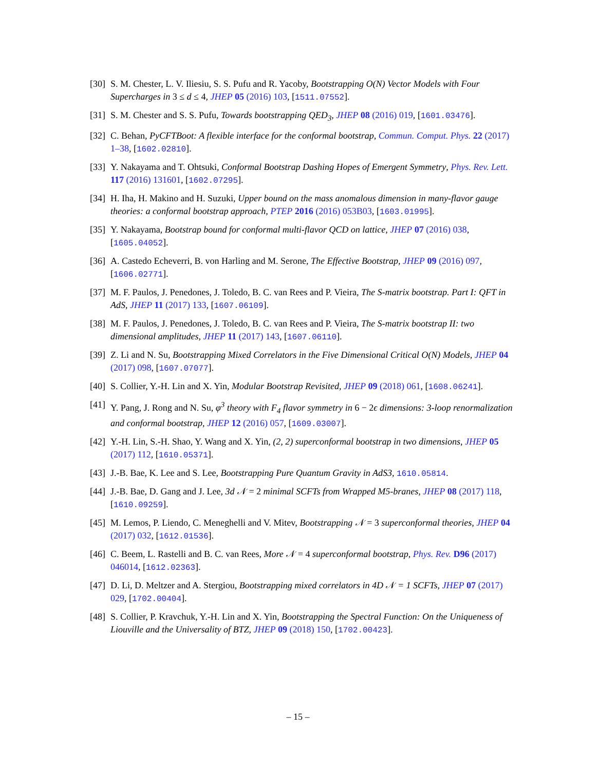[30] S. M. Chester, L. V. Iliesiu, S. S. Pufu and R. Yacoby, Bootstrapping O(N) Vector Models with Four Supercharges in 3 ≤ d ≤ 4, JHEP 05 (2016) 103, [1511.07552].
[31] S. M. Chester and S. S. Pufu, Towards bootstrapping QED<sub>3</sub>, JHEP 08 (2016) 019, [1601.03476].
[32] C. Behan, PyCFTBoot: A flexible interface for the conformal bootstrap, Commun. Comput. Phys. 22 (2017) 1–38, [1602.02810].
[33] Y. Nakayama and T. Ohtsuki, Conformal Bootstrap Dashing Hopes of Emergent Symmetry, Phys. Rev. Lett. 117 (2016) 131601, [1602.07295].
[34] H. Iha, H. Makino and H. Suzuki, Upper bound on the mass anomalous dimension in many-flavor gauge theories: a conformal bootstrap approach, PTEP 2016 (2016) 053B03, [1603.01995].
[35] Y. Nakayama, Bootstrap bound for conformal multi-flavor QCD on lattice, JHEP 07 (2016) 038, [1605.04052].
[36] A. Castedo Echeverri, B. von Harling and M. Serone, The Effective Bootstrap, JHEP 09 (2016) 097, [1606.02771].
[37] M. F. Paulos, J. Penedones, J. Toledo, B. C. van Rees and P. Vieira, The S-matrix bootstrap. Part I: QFT in AdS, JHEP 11 (2017) 133, [1607.06109].
[38] M. F. Paulos, J. Penedones, J. Toledo, B. C. van Rees and P. Vieira, The S-matrix bootstrap II: two dimensional amplitudes, JHEP 11 (2017) 143, [1607.06110].
[39] Z. Li and N. Su, Bootstrapping Mixed Correlators in the Five Dimensional Critical O(N) Models, JHEP 04 (2017) 098, [1607.07077].
[40] S. Collier, Y.-H. Lin and X. Yin, Modular Bootstrap Revisited, JHEP 09 (2018) 061, [1608.06241].
[41] Y. Pang, J. Rong and N. Su, φ<sup>3</sup> theory with F<sub>4</sub> flavor symmetry in 6 − 2ϵ dimensions: 3-loop renormalization and conformal bootstrap, JHEP 12 (2016) 057, [1609.03007].
[42] Y.-H. Lin, S.-H. Shao, Y. Wang and X. Yin, (2, 2) superconformal bootstrap in two dimensions, JHEP 05 (2017) 112, [1610.05371].
[43] J.-B. Bae, K. Lee and S. Lee, Bootstrapping Pure Quantum Gravity in AdS3, 1610.05814.
[44] J.-B. Bae, D. Gang and J. Lee, 3d 𝒩 = 2 minimal SCFTs from Wrapped M5-branes, JHEP 08 (2017) 118, [1610.09259].
[45] M. Lemos, P. Liendo, C. Meneghelli and V. Mitev, Bootstrapping 𝒩 = 3 superconformal theories, JHEP 04 (2017) 032, [1612.01536].
[46] C. Beem, L. Rastelli and B. C. van Rees, More 𝒩 = 4 superconformal bootstrap, Phys. Rev. D96 (2017) 046014, [1612.02363].
[47] D. Li, D. Meltzer and A. Stergiou, Bootstrapping mixed correlators in 4D 𝒩 = 1 SCFTs, JHEP 07 (2017) 029, [1702.00404].
[48] S. Collier, P. Kravchuk, Y.-H. Lin and X. Yin, Bootstrapping the Spectral Function: On the Uniqueness of Liouville and the Universality of BTZ, JHEP 09 (2018) 150, [1702.00423].
– 15 –